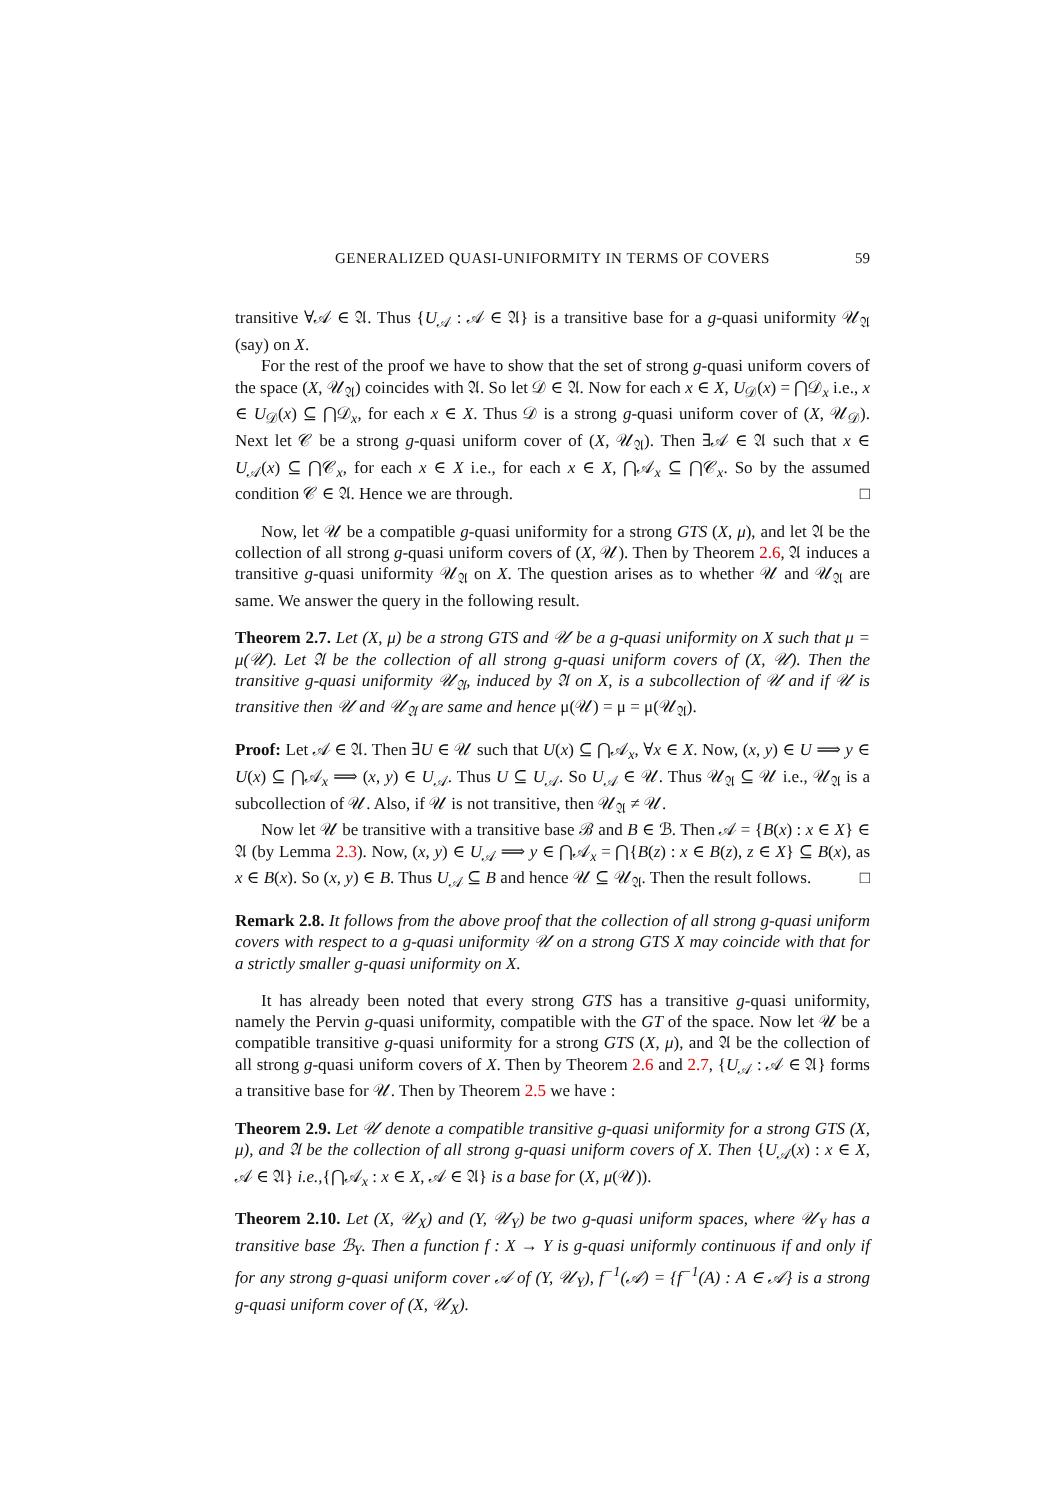GENERALIZED QUASI-UNIFORMITY IN TERMS OF COVERS 59
transitive ∀𝒜 ∈ 𝔄. Thus {U<sub>𝒜</sub> : 𝒜 ∈ 𝔄} is a transitive base for a g-quasi uniformity 𝒰<sub>𝔄</sub> (say) on X.
For the rest of the proof we have to show that the set of strong g-quasi uniform covers of the space (X, 𝒰<sub>𝔄</sub>) coincides with 𝔄. So let 𝒟 ∈ 𝔄. Now for each x ∈ X, U<sub>𝒟</sub>(x) = ⋂𝒟<sub>x</sub> i.e., x ∈ U<sub>𝒟</sub>(x) ⊆ ⋂𝒟<sub>x</sub>, for each x ∈ X. Thus 𝒟 is a strong g-quasi uniform cover of (X, 𝒰<sub>𝒟</sub>). Next let 𝒞 be a strong g-quasi uniform cover of (X, 𝒰<sub>𝔄</sub>). Then ∃𝒜 ∈ 𝔄 such that x ∈ U<sub>𝒜</sub>(x) ⊆ ⋂𝒞<sub>x</sub>, for each x ∈ X i.e., for each x ∈ X, ⋂𝒜<sub>x</sub> ⊆ ⋂𝒞<sub>x</sub>. So by the assumed condition 𝒞 ∈ 𝔄. Hence we are through. □
Now, let 𝒰 be a compatible g-quasi uniformity for a strong GTS (X, μ), and let 𝔄 be the collection of all strong g-quasi uniform covers of (X, 𝒰). Then by Theorem 2.6, 𝔄 induces a transitive g-quasi uniformity 𝒰<sub>𝔄</sub> on X. The question arises as to whether 𝒰 and 𝒰<sub>𝔄</sub> are same. We answer the query in the following result.
Theorem 2.7. Let (X, μ) be a strong GTS and 𝒰 be a g-quasi uniformity on X such that μ = μ(𝒰). Let 𝔄 be the collection of all strong g-quasi uniform covers of (X, 𝒰). Then the transitive g-quasi uniformity 𝒰<sub>𝔄</sub>, induced by 𝔄 on X, is a subcollection of 𝒰 and if 𝒰 is transitive then 𝒰 and 𝒰<sub>𝔄</sub> are same and hence μ(𝒰) = μ = μ(𝒰<sub>𝔄</sub>).
Proof: Let 𝒜 ∈ 𝔄. Then ∃U ∈ 𝒰 such that U(x) ⊆ ⋂𝒜<sub>x</sub>, ∀x ∈ X. Now, (x, y) ∈ U ⟹ y ∈ U(x) ⊆ ⋂𝒜<sub>x</sub> ⟹ (x, y) ∈ U<sub>𝒜</sub>. Thus U ⊆ U<sub>𝒜</sub>. So U<sub>𝒜</sub> ∈ 𝒰. Thus 𝒰<sub>𝔄</sub> ⊆ 𝒰 i.e., 𝒰<sub>𝔄</sub> is a subcollection of 𝒰. Also, if 𝒰 is not transitive, then 𝒰<sub>𝔄</sub> ≠ 𝒰.
Now let 𝒰 be transitive with a transitive base ℬ and B ∈ ℬ. Then 𝒜 = {B(x) : x ∈ X} ∈ 𝔄 (by Lemma 2.3). Now, (x, y) ∈ U<sub>𝒜</sub> ⟹ y ∈ ⋂𝒜<sub>x</sub> = ⋂{B(z) : x ∈ B(z), z ∈ X} ⊆ B(x), as x ∈ B(x). So (x, y) ∈ B. Thus U<sub>𝒜</sub> ⊆ B and hence 𝒰 ⊆ 𝒰<sub>𝔄</sub>. Then the result follows. □
Remark 2.8. It follows from the above proof that the collection of all strong g-quasi uniform covers with respect to a g-quasi uniformity 𝒰 on a strong GTS X may coincide with that for a strictly smaller g-quasi uniformity on X.
It has already been noted that every strong GTS has a transitive g-quasi uniformity, namely the Pervin g-quasi uniformity, compatible with the GT of the space. Now let 𝒰 be a compatible transitive g-quasi uniformity for a strong GTS (X, μ), and 𝔄 be the collection of all strong g-quasi uniform covers of X. Then by Theorem 2.6 and 2.7, {U<sub>𝒜</sub> : 𝒜 ∈ 𝔄} forms a transitive base for 𝒰. Then by Theorem 2.5 we have :
Theorem 2.9. Let 𝒰 denote a compatible transitive g-quasi uniformity for a strong GTS (X, μ), and 𝔄 be the collection of all strong g-quasi uniform covers of X. Then {U<sub>𝒜</sub>(x) : x ∈ X, 𝒜 ∈ 𝔄} i.e.,{⋂𝒜<sub>x</sub> : x ∈ X, 𝒜 ∈ 𝔄} is a base for (X, μ(𝒰)).
Theorem 2.10. Let (X, 𝒰<sub>X</sub>) and (Y, 𝒰<sub>Y</sub>) be two g-quasi uniform spaces, where 𝒰<sub>Y</sub> has a transitive base ℬ<sub>Y</sub>. Then a function f : X → Y is g-quasi uniformly continuous if and only if for any strong g-quasi uniform cover 𝒜 of (Y, 𝒰<sub>Y</sub>), f<sup>−1</sup>(𝒜) = {f<sup>−1</sup>(A) : A ∈ 𝒜} is a strong g-quasi uniform cover of (X, 𝒰<sub>X</sub>).